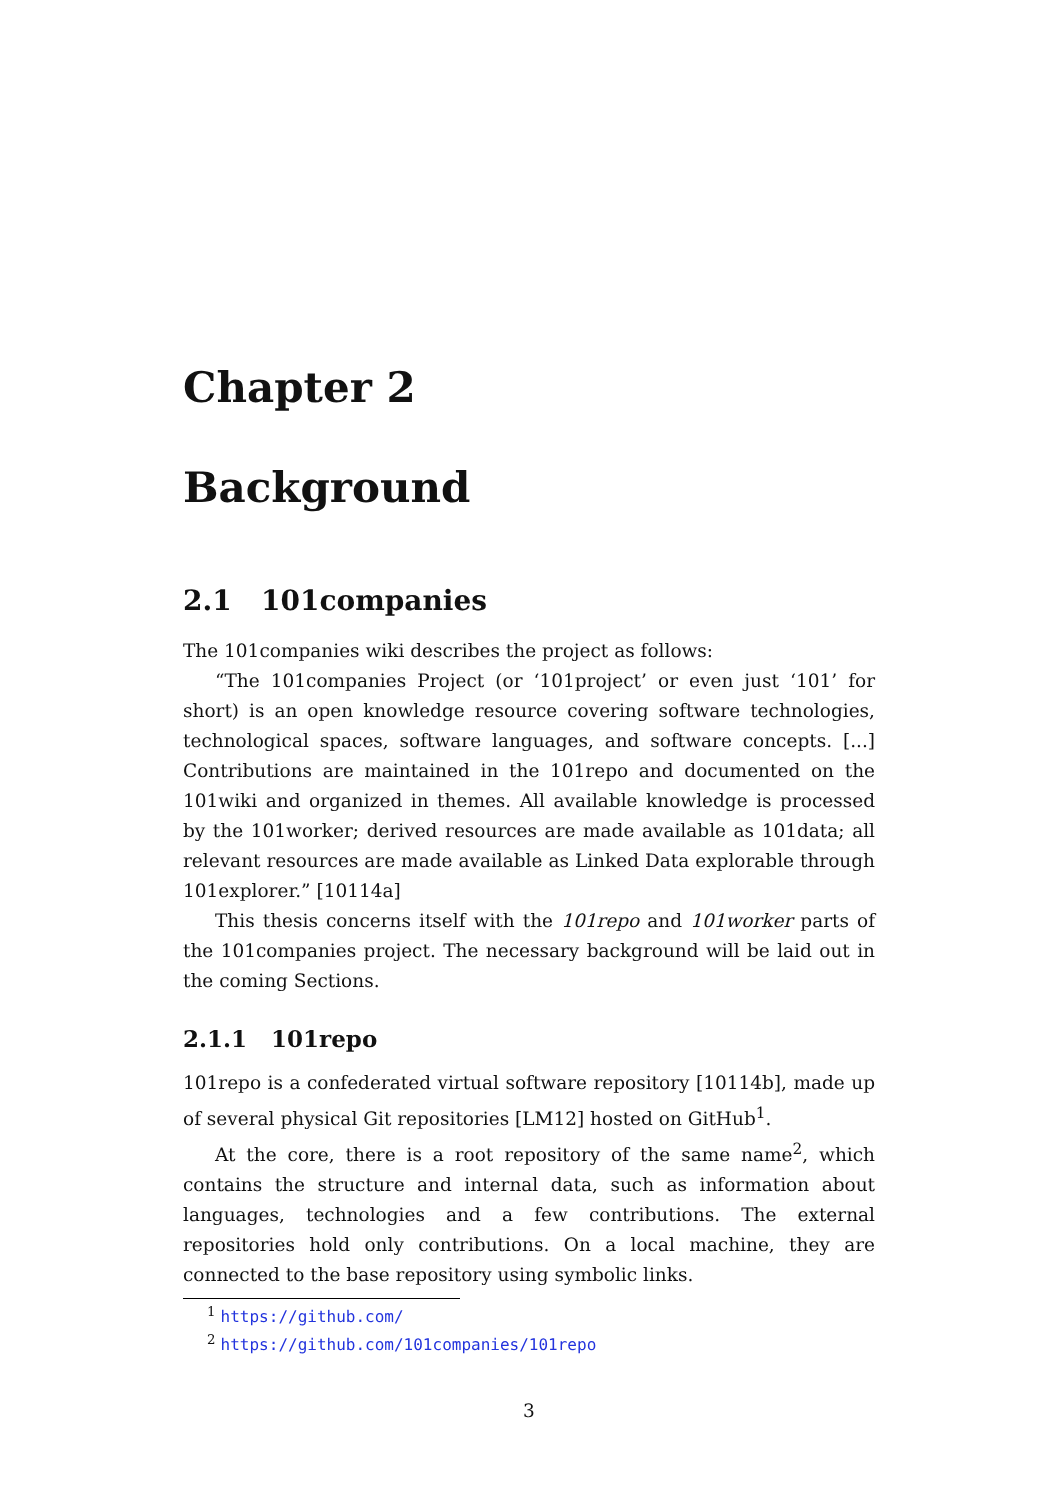Chapter 2
Background
2.1 101companies
The 101companies wiki describes the project as follows:
“The 101companies Project (or ‘101project’ or even just ‘101’ for short) is an open knowledge resource covering software technologies, technological spaces, software languages, and software concepts. [...] Contributions are maintained in the 101repo and documented on the 101wiki and organized in themes. All available knowledge is processed by the 101worker; derived resources are made available as 101data; all relevant resources are made available as Linked Data explorable through 101explorer.” [10114a]
This thesis concerns itself with the 101repo and 101worker parts of the 101companies project. The necessary background will be laid out in the coming Sections.
2.1.1 101repo
101repo is a confederated virtual software repository [10114b], made up of several physical Git repositories [LM12] hosted on GitHub<sup>1</sup>.
At the core, there is a root repository of the same name<sup>2</sup>, which contains the structure and internal data, such as information about languages, technologies and a few contributions. The external repositories hold only contributions. On a local machine, they are connected to the base repository using symbolic links.
<sup>1</sup> https://github.com/
<sup>2</sup> https://github.com/101companies/101repo
3